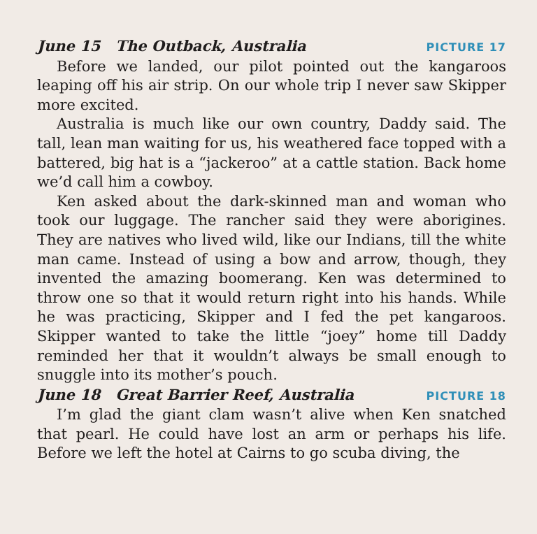June 15 The Outback, Australia PICTURE 17
Before we landed, our pilot pointed out the kangaroos leaping off his air strip. On our whole trip I never saw Skipper more excited.
Australia is much like our own country, Daddy said. The tall, lean man waiting for us, his weathered face topped with a battered, big hat is a “jackeroo” at a cattle station. Back home we’d call him a cowboy.
Ken asked about the dark-skinned man and woman who took our luggage. The rancher said they were aborigines. They are natives who lived wild, like our Indians, till the white man came. Instead of using a bow and arrow, though, they invented the amazing boomerang. Ken was determined to throw one so that it would return right into his hands. While he was practicing, Skipper and I fed the pet kangaroos. Skipper wanted to take the little “joey” home till Daddy reminded her that it wouldn’t always be small enough to snuggle into its mother’s pouch.
June 18 Great Barrier Reef, Australia PICTURE 18
I’m glad the giant clam wasn’t alive when Ken snatched that pearl. He could have lost an arm or perhaps his life. Before we left the hotel at Cairns to go scuba diving, the